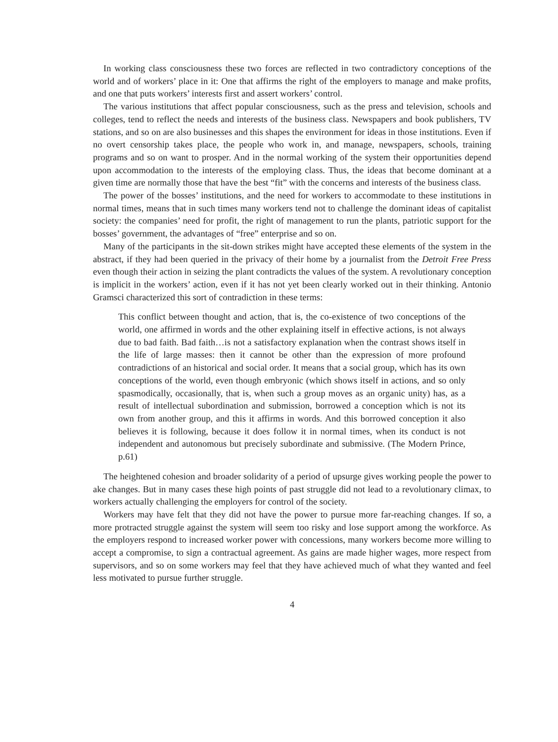In working class consciousness these two forces are reflected in two contradictory conceptions of the world and of workers’ place in it: One that affirms the right of the employers to manage and make profits, and one that puts workers’ interests first and assert workers’ control.
The various institutions that affect popular consciousness, such as the press and television, schools and colleges, tend to reflect the needs and interests of the business class. Newspapers and book publishers, TV stations, and so on are also businesses and this shapes the environment for ideas in those institutions. Even if no overt censorship takes place, the people who work in, and manage, newspapers, schools, training programs and so on want to prosper. And in the normal working of the system their opportunities depend upon accommodation to the interests of the employing class. Thus, the ideas that become dominant at a given time are normally those that have the best “fit” with the concerns and interests of the business class.
The power of the bosses’ institutions, and the need for workers to accommodate to these institutions in normal times, means that in such times many workers tend not to challenge the dominant ideas of capitalist society: the companies’ need for profit, the right of management to run the plants, patriotic support for the bosses’ government, the advantages of “free” enterprise and so on.
Many of the participants in the sit-down strikes might have accepted these elements of the system in the abstract, if they had been queried in the privacy of their home by a journalist from the Detroit Free Press even though their action in seizing the plant contradicts the values of the system. A revolutionary conception is implicit in the workers’ action, even if it has not yet been clearly worked out in their thinking. Antonio Gramsci characterized this sort of contradiction in these terms:
This conflict between thought and action, that is, the co-existence of two conceptions of the world, one affirmed in words and the other explaining itself in effective actions, is not always due to bad faith. Bad faith…is not a satisfactory explanation when the contrast shows itself in the life of large masses: then it cannot be other than the expression of more profound contradictions of an historical and social order. It means that a social group, which has its own conceptions of the world, even though embryonic (which shows itself in actions, and so only spasmodically, occasionally, that is, when such a group moves as an organic unity) has, as a result of intellectual subordination and submission, borrowed a conception which is not its own from another group, and this it affirms in words. And this borrowed conception it also believes it is following, because it does follow it in normal times, when its conduct is not independent and autonomous but precisely subordinate and submissive. (The Modern Prince, p.61)
The heightened cohesion and broader solidarity of a period of upsurge gives working people the power to ake changes. But in many cases these high points of past struggle did not lead to a revolutionary climax, to workers actually challenging the employers for control of the society.
Workers may have felt that they did not have the power to pursue more far-reaching changes. If so, a more protracted struggle against the system will seem too risky and lose support among the workforce. As the employers respond to increased worker power with concessions, many workers become more willing to accept a compromise, to sign a contractual agreement. As gains are made higher wages, more respect from supervisors, and so on some workers may feel that they have achieved much of what they wanted and feel less motivated to pursue further struggle.
4